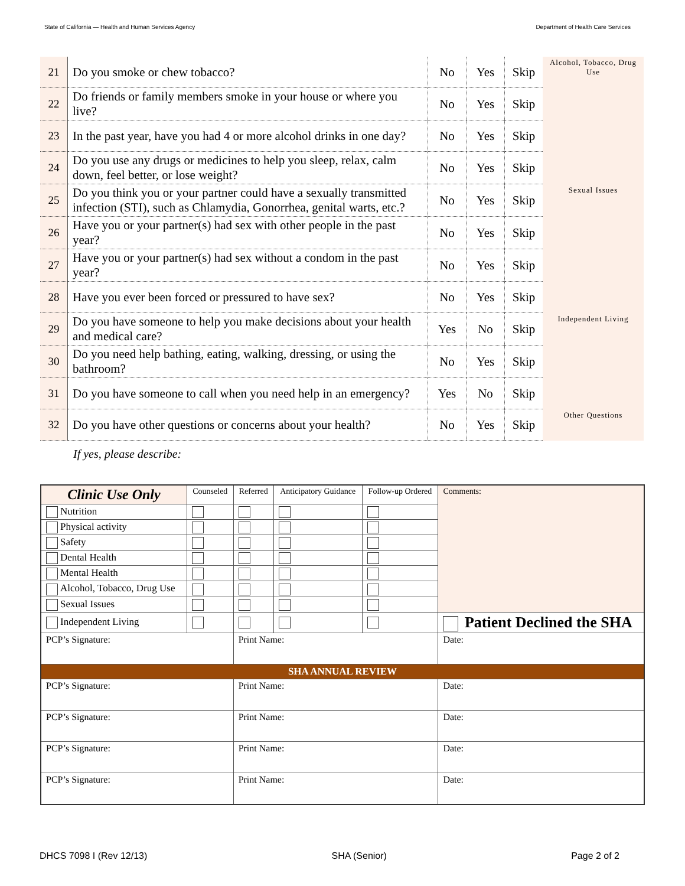State of California — Health and Human Services Agency Department of Health Care Services
| 21 | Do you smoke or chew tobacco? | No | Yes | Skip | Alcohol, Tobacco, Drug Use |
| 22 | Do friends or family members smoke in your house or where you live? | No | Yes | Skip | |
| 23 | In the past year, have you had 4 or more alcohol drinks in one day? | No | Yes | Skip | |
| 24 | Do you use any drugs or medicines to help you sleep, relax, calm down, feel better, or lose weight? | No | Yes | Skip | |
| 25 | Do you think you or your partner could have a sexually transmitted infection (STI), such as Chlamydia, Gonorrhea, genital warts, etc.? | No | Yes | Skip | Sexual Issues |
| 26 | Have you or your partner(s) had sex with other people in the past year? | No | Yes | Skip | |
| 27 | Have you or your partner(s) had sex without a condom in the past year? | No | Yes | Skip | |
| 28 | Have you ever been forced or pressured to have sex? | No | Yes | Skip | |
| 29 | Do you have someone to help you make decisions about your health and medical care? | Yes | No | Skip | Independent Living |
| 30 | Do you need help bathing, eating, walking, dressing, or using the bathroom? | No | Yes | Skip | |
| 31 | Do you have someone to call when you need help in an emergency? | Yes | No | Skip | |
| 32 | Do you have other questions or concerns about your health? | No | Yes | Skip | Other Questions |
If yes, please describe:
| Clinic Use Only | Counseled | Referred | Anticipatory Guidance | Follow-up Ordered | Comments: |
| Nutrition | | | | | |
| Physical activity | | | | | |
| Safety | | | | | |
| Dental Health | | | | | |
| Mental Health | | | | | |
| Alcohol, Tobacco, Drug Use | | | | | |
| Sexual Issues | | | | | |
| Independent Living | | | | | Patient Declined the SHA |
| PCP’s Signature: | | Print Name: | | | Date: |
| SHA ANNUAL REVIEW | | | | | |
| PCP’s Signature: | | Print Name: | | | Date: |
| PCP’s Signature: | | Print Name: | | | Date: |
| PCP’s Signature: | | Print Name: | | | Date: |
| PCP’s Signature: | | Print Name: | | | Date: |
DHCS 7098 I (Rev 12/13) SHA (Senior) Page 2 of 2